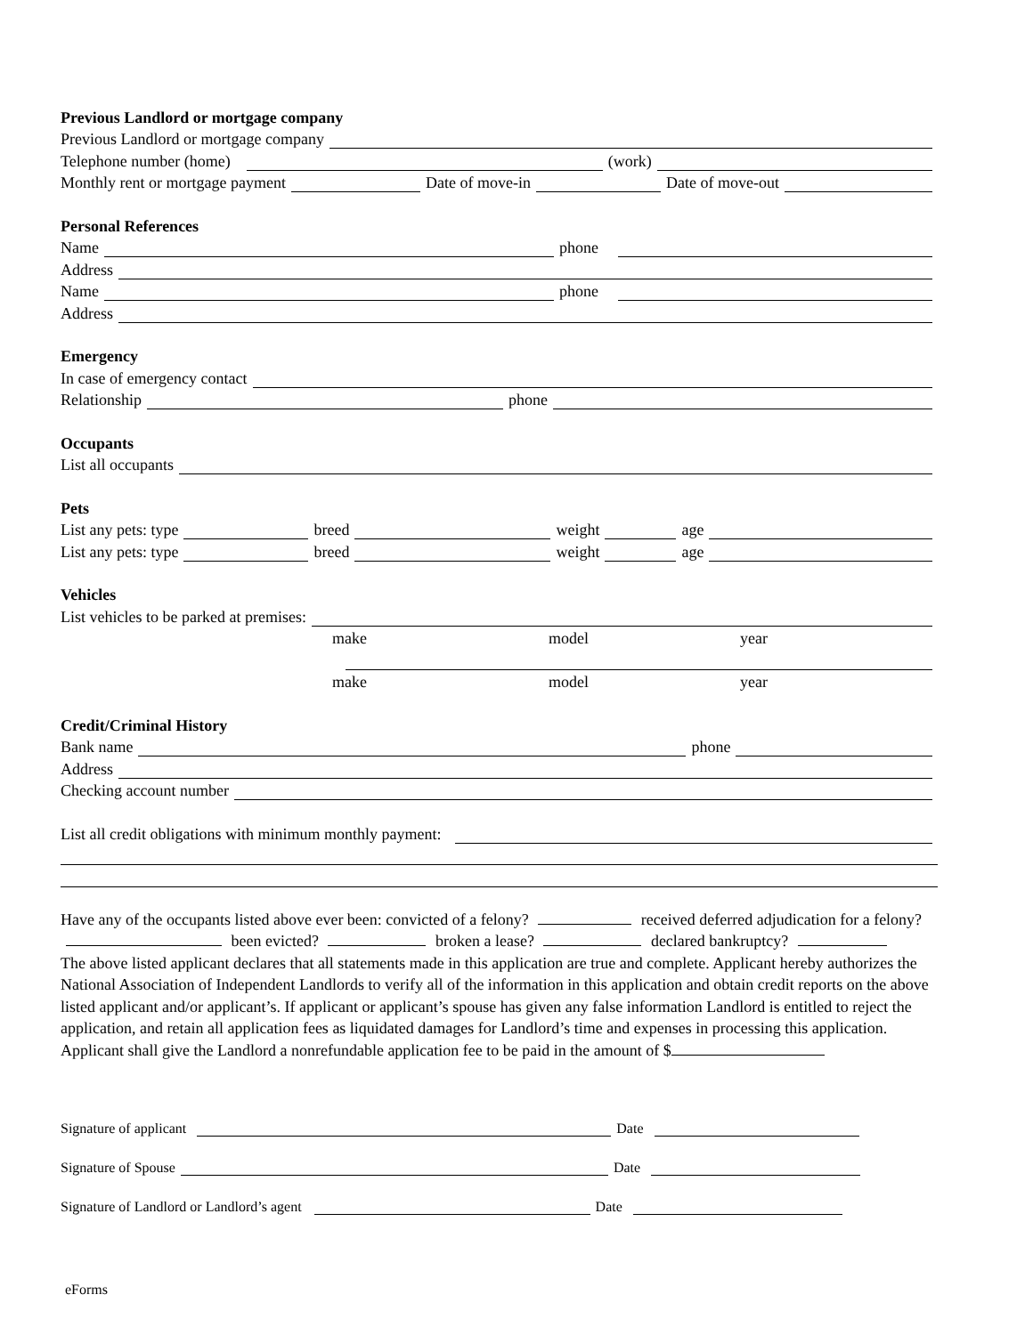Previous Landlord or mortgage company
Previous Landlord or mortgage company
Telephone number (home) (work)
Monthly rent or mortgage payment Date of move-in Date of move-out
Personal References
Name phone
Address
Name phone
Address
Emergency
In case of emergency contact
Relationship phone
Occupants
List all occupants
Pets
List any pets: type breed weight age
List any pets: type breed weight age
Vehicles
List vehicles to be parked at premises:
make model year
make model year
Credit/Criminal History
Bank name phone
Address
Checking account number
List all credit obligations with minimum monthly payment:
Have any of the occupants listed above ever been: convicted of a felony? received deferred adjudication for a felony? been evicted? broken a lease? declared bankruptcy?
The above listed applicant declares that all statements made in this application are true and complete. Applicant hereby authorizes the National Association of Independent Landlords to verify all of the information in this application and obtain credit reports on the above listed applicant and/or applicant’s. If applicant or applicant’s spouse has given any false information Landlord is entitled to reject the application, and retain all application fees as liquidated damages for Landlord’s time and expenses in processing this application. Applicant shall give the Landlord a nonrefundable application fee to be paid in the amount of $
Signature of applicant Date
Signature of Spouse Date
Signature of Landlord or Landlord’s agent Date
eForms